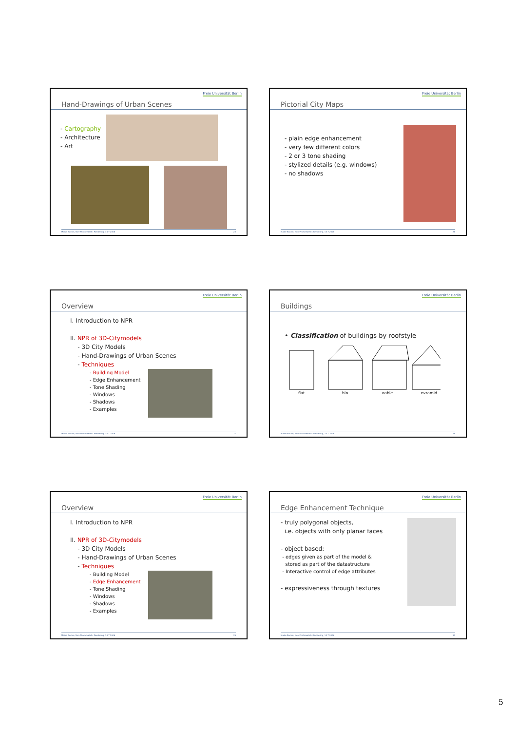Hand-Drawings of Urban Scenes
Freie Universität Berlin
- Cartography
- Architecture
- Art
Maike Buchin, Non-Photorealistic Rendering, 14.7.2006 25
Pictorial City Maps
Freie Universität Berlin
- plain edge enhancement
- very few different colors
- 2 or 3 tone shading
- stylized details (e.g. windows)
- no shadows
Maike Buchin, Non-Photorealistic Rendering, 14.7.2006 26
Overview
Freie Universität Berlin
I. Introduction to NPR
II. NPR of 3D-Citymodels
- 3D City Models
- Hand-Drawings of Urban Scenes
- Techniques
- Building Model
- Edge Enhancement
- Tone Shading
- Windows
- Shadows
- Examples
Maike Buchin, Non-Photorealistic Rendering, 14.7.2006 27
Buildings
Freie Universität Berlin
• Classification of buildings by roofstyle
flat
hip
gable
pyramid
Maike Buchin, Non-Photorealistic Rendering, 14.7.2006 28
Overview
Freie Universität Berlin
I. Introduction to NPR
II. NPR of 3D-Citymodels
- 3D City Models
- Hand-Drawings of Urban Scenes
- Techniques
- Building Model
- Edge Enhancement
- Tone Shading
- Windows
- Shadows
- Examples
Maike Buchin, Non-Photorealistic Rendering, 14.7.2006 29
Edge Enhancement Technique
Freie Universität Berlin
- truly polygonal objects,
i.e. objects with only planar faces
- object based:
- edges given as part of the model &
stored as part of the datastructure
- Interactive control of edge attributes
- expressiveness through textures
Maike Buchin, Non-Photorealistic Rendering, 14.7.2006 30
5